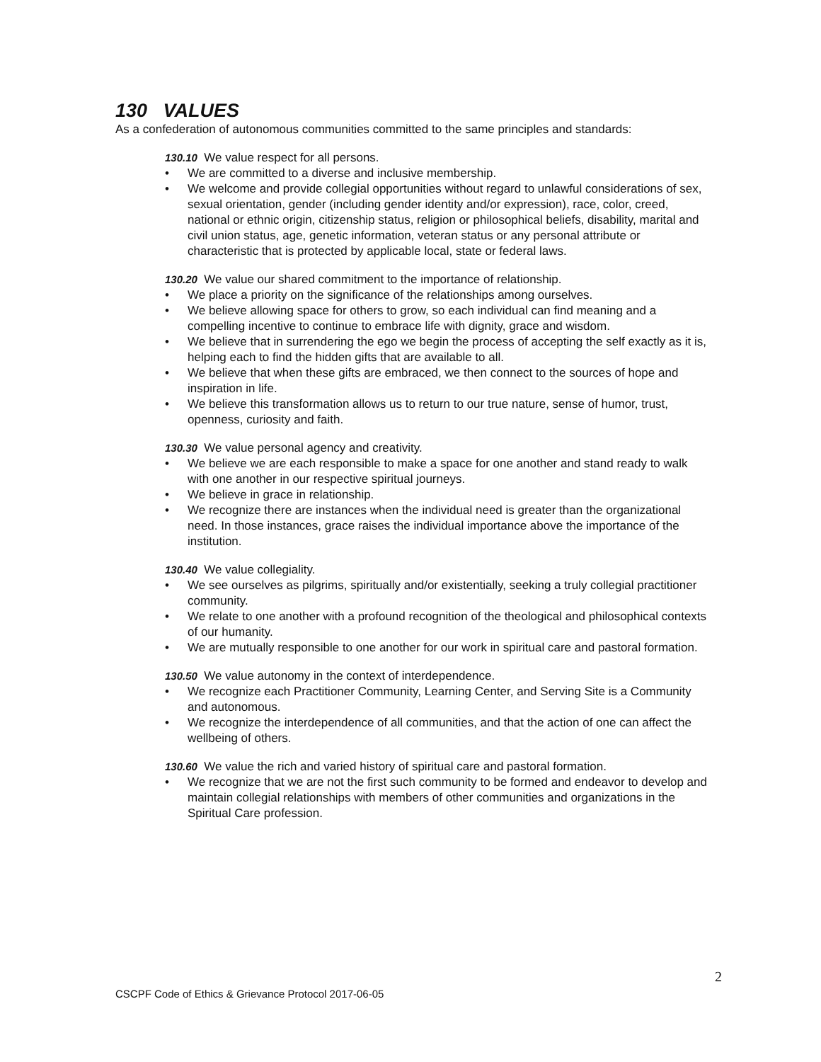130 VALUES
As a confederation of autonomous communities committed to the same principles and standards:
130.10 We value respect for all persons.
• We are committed to a diverse and inclusive membership.
• We welcome and provide collegial opportunities without regard to unlawful considerations of sex, sexual orientation, gender (including gender identity and/or expression), race, color, creed, national or ethnic origin, citizenship status, religion or philosophical beliefs, disability, marital and civil union status, age, genetic information, veteran status or any personal attribute or characteristic that is protected by applicable local, state or federal laws.
130.20 We value our shared commitment to the importance of relationship.
• We place a priority on the significance of the relationships among ourselves.
• We believe allowing space for others to grow, so each individual can find meaning and a compelling incentive to continue to embrace life with dignity, grace and wisdom.
• We believe that in surrendering the ego we begin the process of accepting the self exactly as it is, helping each to find the hidden gifts that are available to all.
• We believe that when these gifts are embraced, we then connect to the sources of hope and inspiration in life.
• We believe this transformation allows us to return to our true nature, sense of humor, trust, openness, curiosity and faith.
130.30 We value personal agency and creativity.
• We believe we are each responsible to make a space for one another and stand ready to walk with one another in our respective spiritual journeys.
• We believe in grace in relationship.
• We recognize there are instances when the individual need is greater than the organizational need. In those instances, grace raises the individual importance above the importance of the institution.
130.40 We value collegiality.
• We see ourselves as pilgrims, spiritually and/or existentially, seeking a truly collegial practitioner community.
• We relate to one another with a profound recognition of the theological and philosophical contexts of our humanity.
• We are mutually responsible to one another for our work in spiritual care and pastoral formation.
130.50 We value autonomy in the context of interdependence.
• We recognize each Practitioner Community, Learning Center, and Serving Site is a Community and autonomous.
• We recognize the interdependence of all communities, and that the action of one can affect the wellbeing of others.
130.60 We value the rich and varied history of spiritual care and pastoral formation.
• We recognize that we are not the first such community to be formed and endeavor to develop and maintain collegial relationships with members of other communities and organizations in the Spiritual Care profession.
2
CSCPF Code of Ethics & Grievance Protocol 2017-06-05